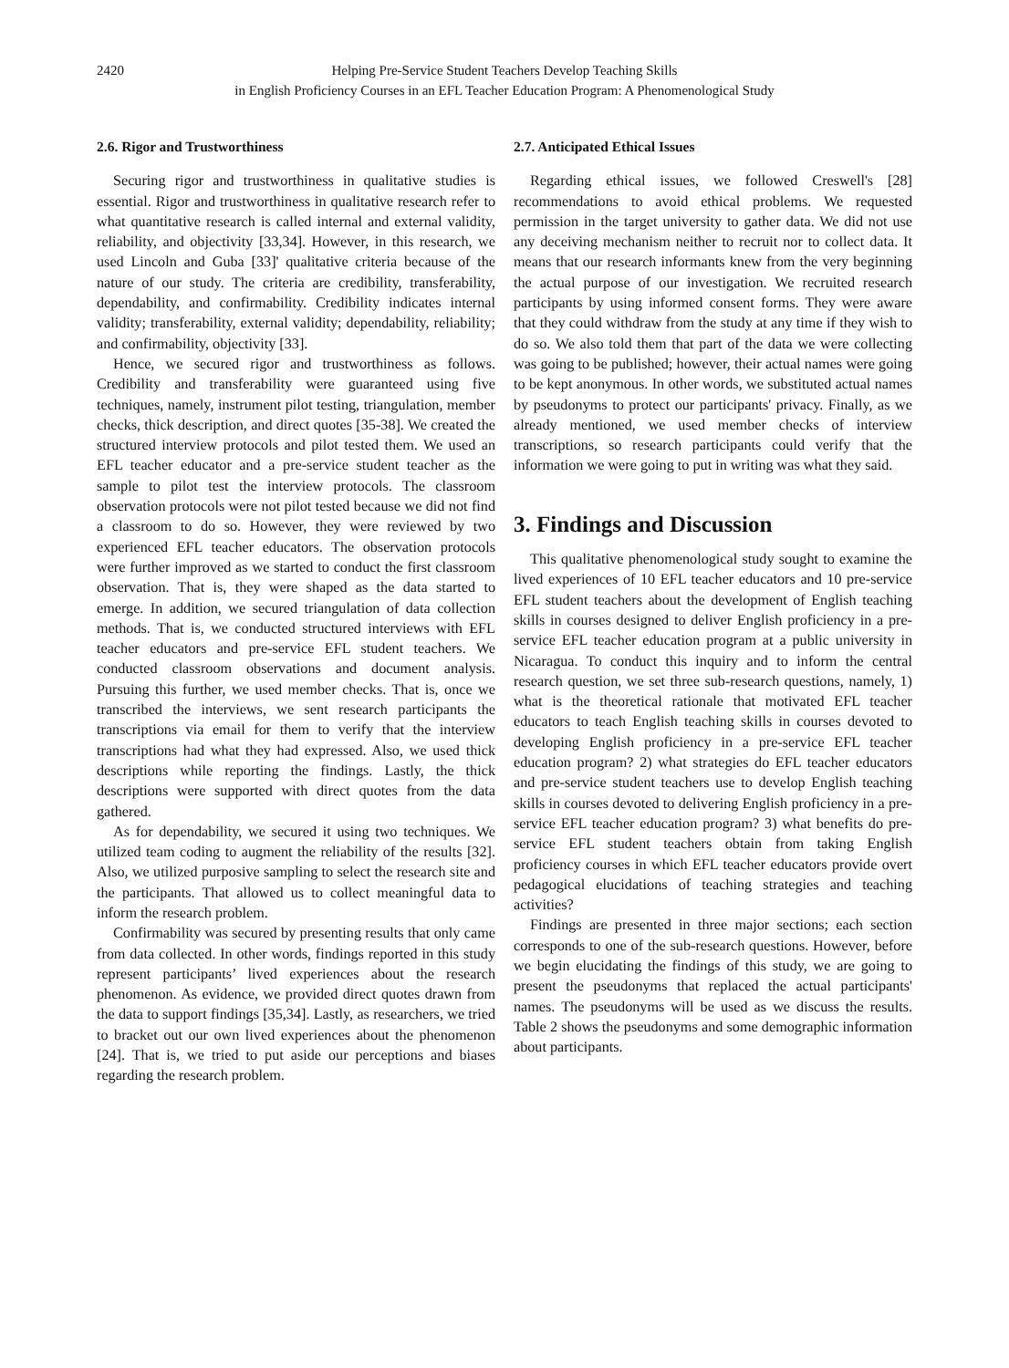2420 Helping Pre-Service Student Teachers Develop Teaching Skills
in English Proficiency Courses in an EFL Teacher Education Program: A Phenomenological Study
2.6. Rigor and Trustworthiness
Securing rigor and trustworthiness in qualitative studies is essential. Rigor and trustworthiness in qualitative research refer to what quantitative research is called internal and external validity, reliability, and objectivity [33,34]. However, in this research, we used Lincoln and Guba [33]' qualitative criteria because of the nature of our study. The criteria are credibility, transferability, dependability, and confirmability. Credibility indicates internal validity; transferability, external validity; dependability, reliability; and confirmability, objectivity [33].
Hence, we secured rigor and trustworthiness as follows. Credibility and transferability were guaranteed using five techniques, namely, instrument pilot testing, triangulation, member checks, thick description, and direct quotes [35-38]. We created the structured interview protocols and pilot tested them. We used an EFL teacher educator and a pre-service student teacher as the sample to pilot test the interview protocols. The classroom observation protocols were not pilot tested because we did not find a classroom to do so. However, they were reviewed by two experienced EFL teacher educators. The observation protocols were further improved as we started to conduct the first classroom observation. That is, they were shaped as the data started to emerge. In addition, we secured triangulation of data collection methods. That is, we conducted structured interviews with EFL teacher educators and pre-service EFL student teachers. We conducted classroom observations and document analysis. Pursuing this further, we used member checks. That is, once we transcribed the interviews, we sent research participants the transcriptions via email for them to verify that the interview transcriptions had what they had expressed. Also, we used thick descriptions while reporting the findings. Lastly, the thick descriptions were supported with direct quotes from the data gathered.
As for dependability, we secured it using two techniques. We utilized team coding to augment the reliability of the results [32]. Also, we utilized purposive sampling to select the research site and the participants. That allowed us to collect meaningful data to inform the research problem.
Confirmability was secured by presenting results that only came from data collected. In other words, findings reported in this study represent participants’ lived experiences about the research phenomenon. As evidence, we provided direct quotes drawn from the data to support findings [35,34]. Lastly, as researchers, we tried to bracket out our own lived experiences about the phenomenon [24]. That is, we tried to put aside our perceptions and biases regarding the research problem.
2.7. Anticipated Ethical Issues
Regarding ethical issues, we followed Creswell's [28] recommendations to avoid ethical problems. We requested permission in the target university to gather data. We did not use any deceiving mechanism neither to recruit nor to collect data. It means that our research informants knew from the very beginning the actual purpose of our investigation. We recruited research participants by using informed consent forms. They were aware that they could withdraw from the study at any time if they wish to do so. We also told them that part of the data we were collecting was going to be published; however, their actual names were going to be kept anonymous. In other words, we substituted actual names by pseudonyms to protect our participants' privacy. Finally, as we already mentioned, we used member checks of interview transcriptions, so research participants could verify that the information we were going to put in writing was what they said.
3. Findings and Discussion
This qualitative phenomenological study sought to examine the lived experiences of 10 EFL teacher educators and 10 pre-service EFL student teachers about the development of English teaching skills in courses designed to deliver English proficiency in a pre-service EFL teacher education program at a public university in Nicaragua. To conduct this inquiry and to inform the central research question, we set three sub-research questions, namely, 1) what is the theoretical rationale that motivated EFL teacher educators to teach English teaching skills in courses devoted to developing English proficiency in a pre-service EFL teacher education program? 2) what strategies do EFL teacher educators and pre-service student teachers use to develop English teaching skills in courses devoted to delivering English proficiency in a pre-service EFL teacher education program? 3) what benefits do pre-service EFL student teachers obtain from taking English proficiency courses in which EFL teacher educators provide overt pedagogical elucidations of teaching strategies and teaching activities?
Findings are presented in three major sections; each section corresponds to one of the sub-research questions. However, before we begin elucidating the findings of this study, we are going to present the pseudonyms that replaced the actual participants' names. The pseudonyms will be used as we discuss the results. Table 2 shows the pseudonyms and some demographic information about participants.